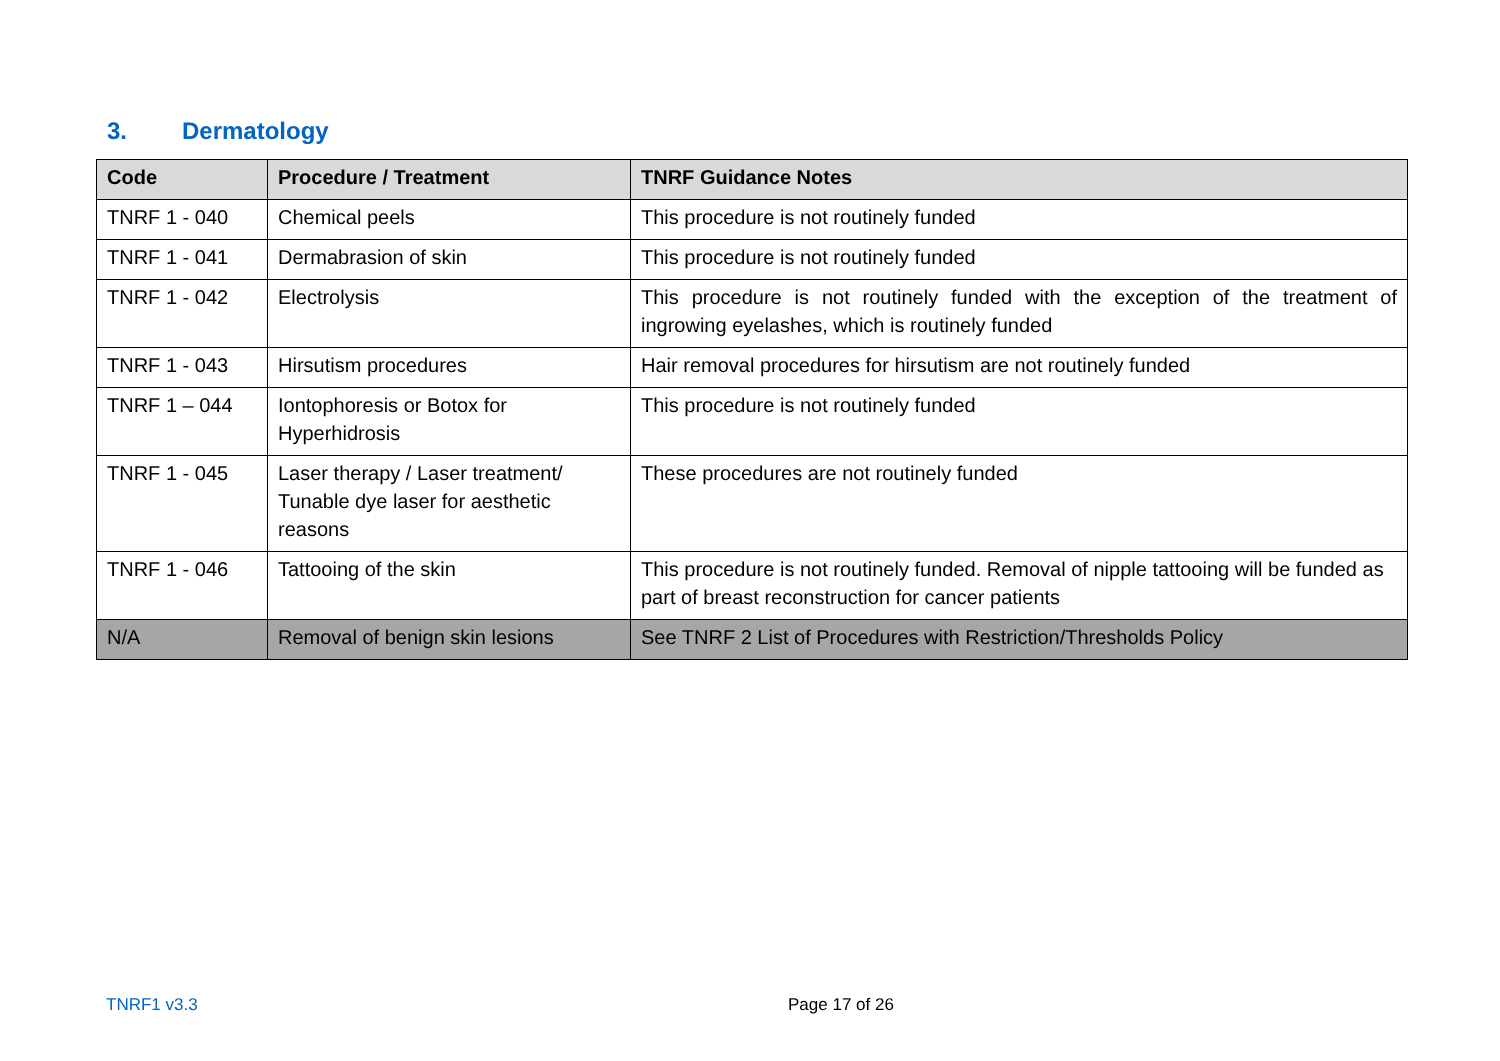3. Dermatology
| Code | Procedure / Treatment | TNRF Guidance Notes |
| --- | --- | --- |
| TNRF 1 - 040 | Chemical peels | This procedure is not routinely funded |
| TNRF 1 - 041 | Dermabrasion of skin | This procedure is not routinely funded |
| TNRF 1 - 042 | Electrolysis | This procedure is not routinely funded with the exception of the treatment of ingrowing eyelashes, which is routinely funded |
| TNRF 1 - 043 | Hirsutism procedures | Hair removal procedures for hirsutism are not routinely funded |
| TNRF 1 – 044 | Iontophoresis or Botox for Hyperhidrosis | This procedure is not routinely funded |
| TNRF 1 - 045 | Laser therapy / Laser treatment/ Tunable dye laser for aesthetic reasons | These procedures are not routinely funded |
| TNRF 1 - 046 | Tattooing of the skin | This procedure is not routinely funded. Removal of nipple tattooing will be funded as part of breast reconstruction for cancer patients |
| N/A | Removal of benign skin lesions | See TNRF 2 List of Procedures with Restriction/Thresholds Policy |
TNRF1 v3.3 Page 17 of 26